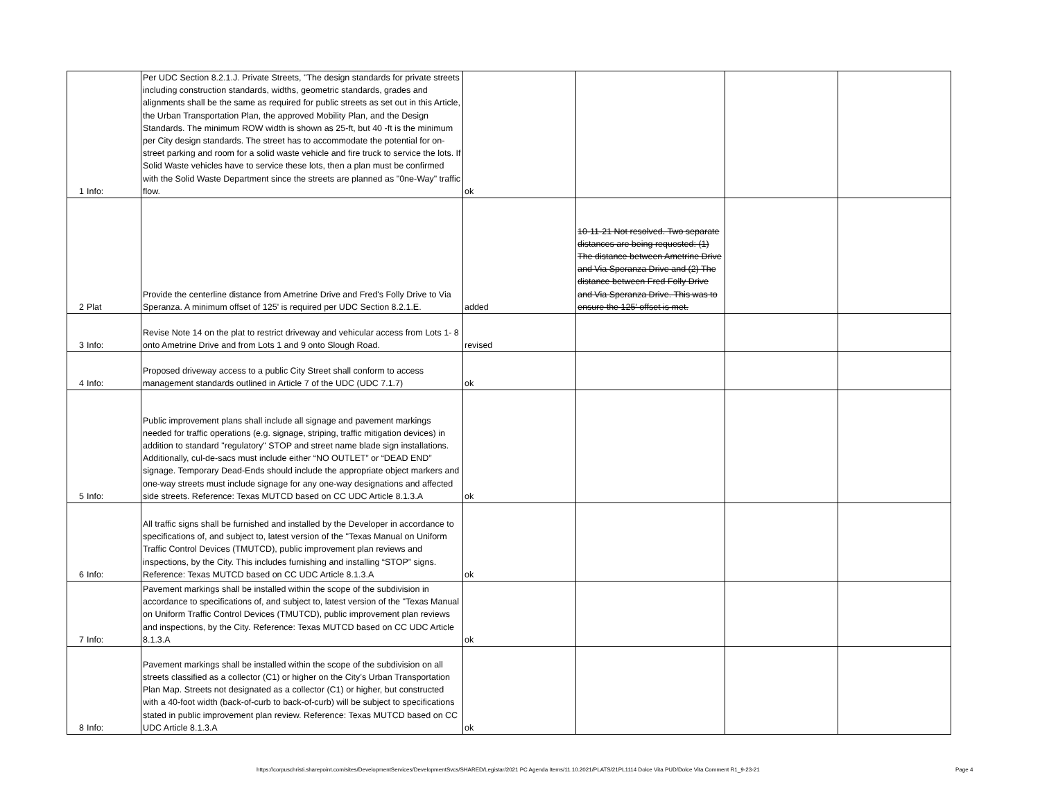| 1 | Info: | Per UDC Section 8.2.1.J. Private Streets, "The design standards for private streets including construction standards, widths, geometric standards, grades and alignments shall be the same as required for public streets as set out in this Article, the Urban Transportation Plan, the approved Mobility Plan, and the Design Standards. The minimum ROW width is shown as 25-ft, but 40 -ft is the minimum per City design standards. The street has to accommodate the potential for on-street parking and room for a solid waste vehicle and fire truck to service the lots. If Solid Waste vehicles have to service these lots, then a plan must be confirmed with the Solid Waste Department since the streets are planned as "0ne-Way" traffic flow. | ok | | | |
| 2 | Plat | Provide the centerline distance from Ametrine Drive and Fred's Folly Drive to Via Speranza. A minimum offset of 125' is required per UDC Section 8.2.1.E. | added | 10-11-21 Not resolved. Two separate distances are being requested: (1) The distance between Ametrine Drive and Via Speranza Drive and (2) The distance between Fred Folly Drive and Via Speranza Drive. This was to ensure the 125' offset is met. | | |
| 3 | Info: | Revise Note 14 on the plat to restrict driveway and vehicular access from Lots 1- 8 onto Ametrine Drive and from Lots 1 and 9 onto Slough Road. | revised | | | |
| 4 | Info: | Proposed driveway access to a public City Street shall conform to access management standards outlined in Article 7 of the UDC (UDC 7.1.7) | ok | | | |
| 5 | Info: | Public improvement plans shall include all signage and pavement markings needed for traffic operations (e.g. signage, striping, traffic mitigation devices) in addition to standard "regulatory" STOP and street name blade sign installations. Additionally, cul-de-sacs must include either “NO OUTLET” or “DEAD END” signage. Temporary Dead-Ends should include the appropriate object markers and one-way streets must include signage for any one-way designations and affected side streets. Reference: Texas MUTCD based on CC UDC Article 8.1.3.A | ok | | | |
| 6 | Info: | All traffic signs shall be furnished and installed by the Developer in accordance to specifications of, and subject to, latest version of the "Texas Manual on Uniform Traffic Control Devices (TMUTCD), public improvement plan reviews and inspections, by the City. This includes furnishing and installing “STOP” signs. Reference: Texas MUTCD based on CC UDC Article 8.1.3.A | ok | | | |
| 7 | Info: | Pavement markings shall be installed within the scope of the subdivision in accordance to specifications of, and subject to, latest version of the "Texas Manual on Uniform Traffic Control Devices (TMUTCD), public improvement plan reviews and inspections, by the City. Reference: Texas MUTCD based on CC UDC Article 8.1.3.A | ok | | | |
| 8 | Info: | Pavement markings shall be installed within the scope of the subdivision on all streets classified as a collector (C1) or higher on the City’s Urban Transportation Plan Map. Streets not designated as a collector (C1) or higher, but constructed with a 40-foot width (back-of-curb to back-of-curb) will be subject to specifications stated in public improvement plan review. Reference: Texas MUTCD based on CC UDC Article 8.1.3.A | ok | | | |
https://corpuschristi.sharepoint.com/sites/DevelopmentServices/DevelopmentSvcs/SHARED/Legistar/2021 PC Agenda Items/11.10.2021/PLATS/21PL1114 Dolce Vita PUD/Dolce Vita Comment R1_9-23-21
Page 4